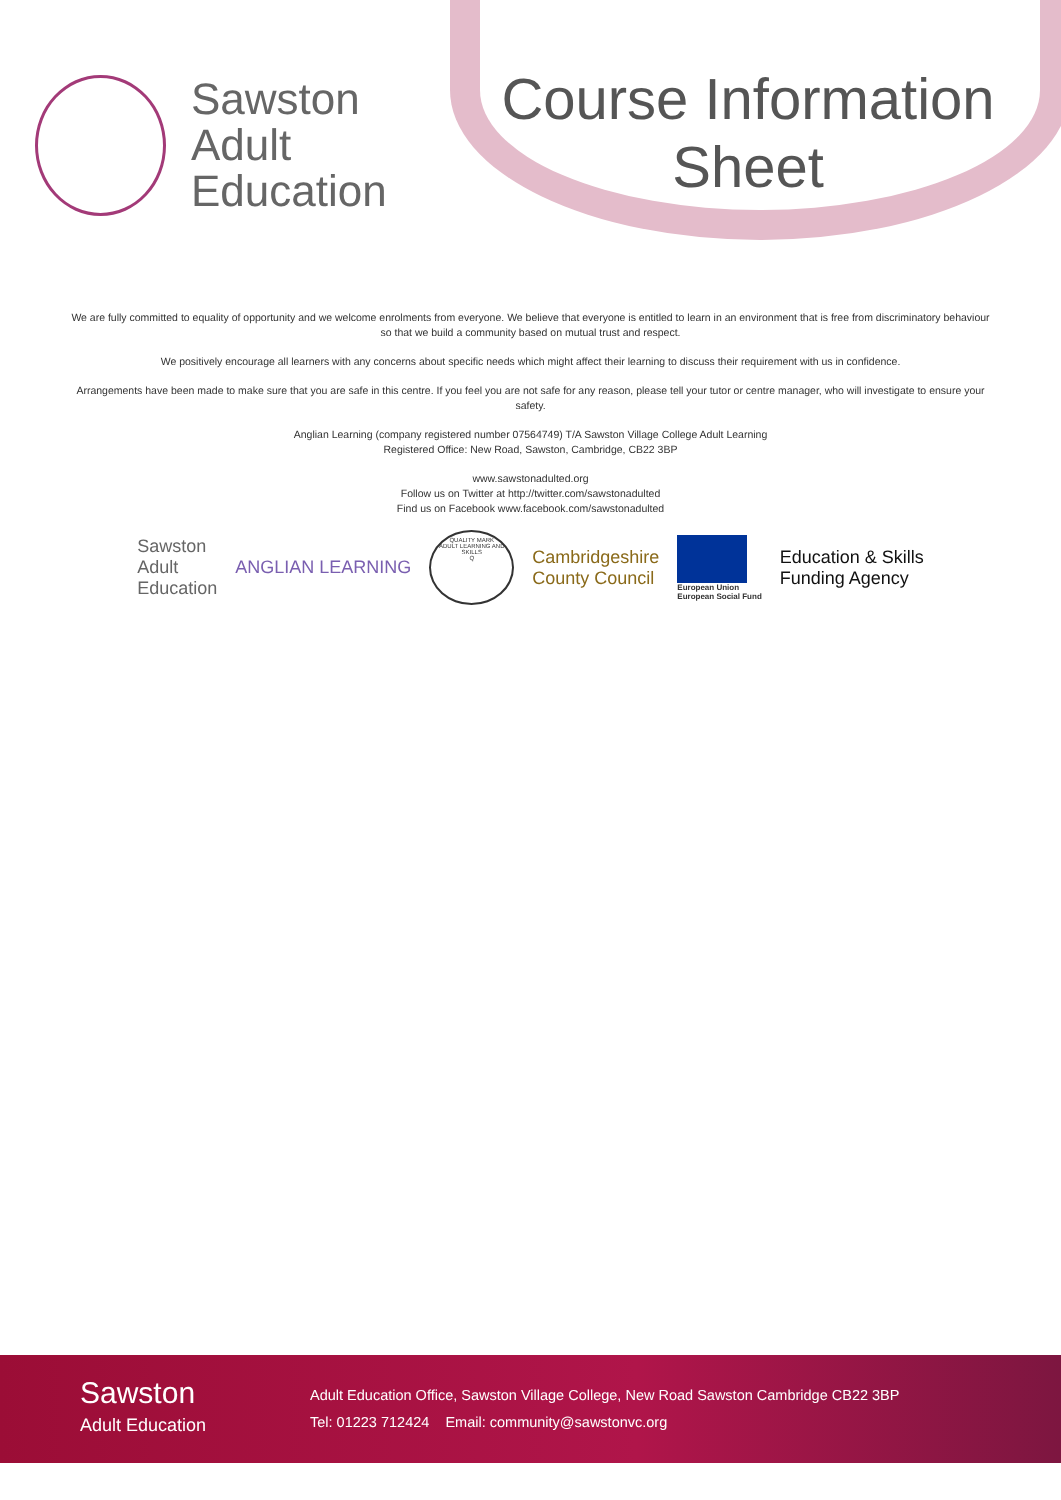Sawston
Adult
Education
Course Information
Sheet
We are fully committed to equality of opportunity and we welcome enrolments from everyone. We believe that everyone is entitled to learn in an environment that is free from discriminatory behaviour so that we build a community based on mutual trust and respect.
We positively encourage all learners with any concerns about specific needs which might affect their learning to discuss their requirement with us in confidence.
Arrangements have been made to make sure that you are safe in this centre. If you feel you are not safe for any reason, please tell your tutor or centre manager, who will investigate to ensure your safety.
Anglian Learning (company registered number 07564749) T/A Sawston Village College Adult Learning
Registered Office: New Road, Sawston, Cambridge, CB22 3BP
www.sawstonadulted.org
Follow us on Twitter at http://twitter.com/sawstonadulted
Find us on Facebook www.facebook.com/sawstonadulted
Sawston
Adult
Education
ANGLIAN LEARNING
QUALITY MARK
ADULT LEARNING AND SKILLS
Q
Cambridgeshire
County Council
European Union
European Social Fund
Education & Skills
Funding Agency
Sawston
Adult Education
Adult Education Office, Sawston Village College, New Road Sawston Cambridge CB22 3BP
Tel: 01223 712424 Email: community@sawstonvc.org